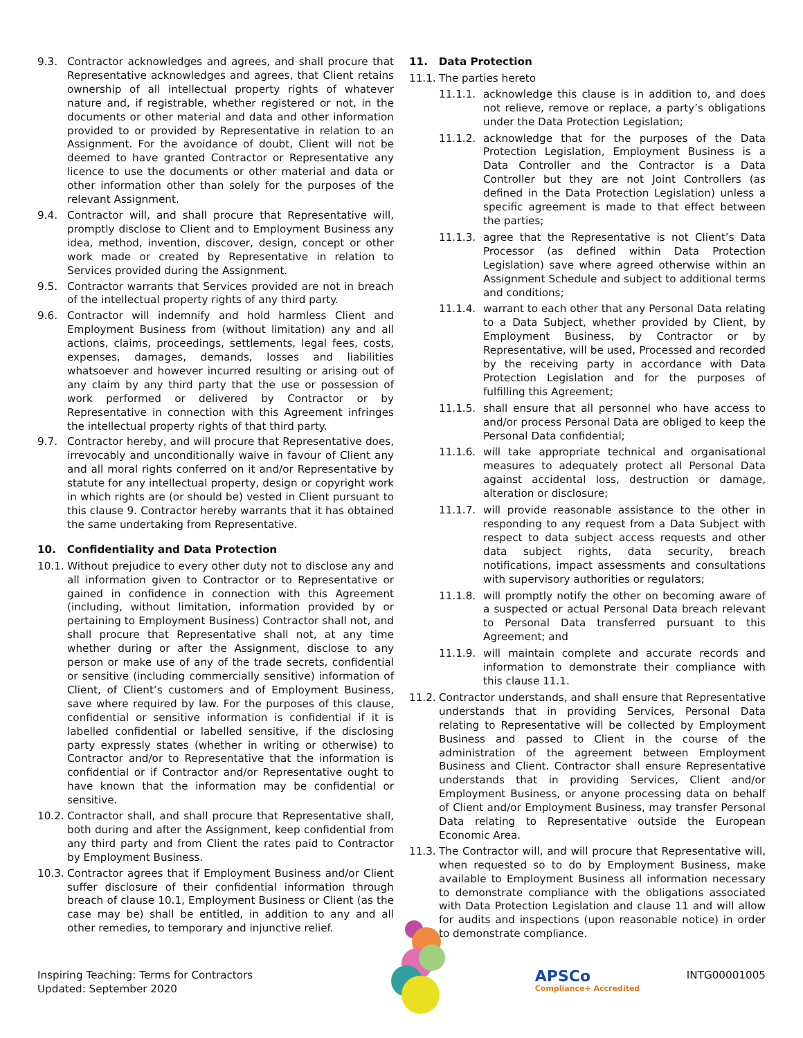9.3. Contractor acknowledges and agrees, and shall procure that Representative acknowledges and agrees, that Client retains ownership of all intellectual property rights of whatever nature and, if registrable, whether registered or not, in the documents or other material and data and other information provided to or provided by Representative in relation to an Assignment. For the avoidance of doubt, Client will not be deemed to have granted Contractor or Representative any licence to use the documents or other material and data or other information other than solely for the purposes of the relevant Assignment.
9.4. Contractor will, and shall procure that Representative will, promptly disclose to Client and to Employment Business any idea, method, invention, discover, design, concept or other work made or created by Representative in relation to Services provided during the Assignment.
9.5. Contractor warrants that Services provided are not in breach of the intellectual property rights of any third party.
9.6. Contractor will indemnify and hold harmless Client and Employment Business from (without limitation) any and all actions, claims, proceedings, settlements, legal fees, costs, expenses, damages, demands, losses and liabilities whatsoever and however incurred resulting or arising out of any claim by any third party that the use or possession of work performed or delivered by Contractor or by Representative in connection with this Agreement infringes the intellectual property rights of that third party.
9.7. Contractor hereby, and will procure that Representative does, irrevocably and unconditionally waive in favour of Client any and all moral rights conferred on it and/or Representative by statute for any intellectual property, design or copyright work in which rights are (or should be) vested in Client pursuant to this clause 9. Contractor hereby warrants that it has obtained the same undertaking from Representative.
10. Confidentiality and Data Protection
10.1. Without prejudice to every other duty not to disclose any and all information given to Contractor or to Representative or gained in confidence in connection with this Agreement (including, without limitation, information provided by or pertaining to Employment Business) Contractor shall not, and shall procure that Representative shall not, at any time whether during or after the Assignment, disclose to any person or make use of any of the trade secrets, confidential or sensitive (including commercially sensitive) information of Client, of Client’s customers and of Employment Business, save where required by law. For the purposes of this clause, confidential or sensitive information is confidential if it is labelled confidential or labelled sensitive, if the disclosing party expressly states (whether in writing or otherwise) to Contractor and/or to Representative that the information is confidential or if Contractor and/or Representative ought to have known that the information may be confidential or sensitive.
10.2. Contractor shall, and shall procure that Representative shall, both during and after the Assignment, keep confidential from any third party and from Client the rates paid to Contractor by Employment Business.
10.3. Contractor agrees that if Employment Business and/or Client suffer disclosure of their confidential information through breach of clause 10.1, Employment Business or Client (as the case may be) shall be entitled, in addition to any and all other remedies, to temporary and injunctive relief.
11. Data Protection
11.1. The parties hereto
11.1.1. acknowledge this clause is in addition to, and does not relieve, remove or replace, a party’s obligations under the Data Protection Legislation;
11.1.2. acknowledge that for the purposes of the Data Protection Legislation, Employment Business is a Data Controller and the Contractor is a Data Controller but they are not Joint Controllers (as defined in the Data Protection Legislation) unless a specific agreement is made to that effect between the parties;
11.1.3. agree that the Representative is not Client’s Data Processor (as defined within Data Protection Legislation) save where agreed otherwise within an Assignment Schedule and subject to additional terms and conditions;
11.1.4. warrant to each other that any Personal Data relating to a Data Subject, whether provided by Client, by Employment Business, by Contractor or by Representative, will be used, Processed and recorded by the receiving party in accordance with Data Protection Legislation and for the purposes of fulfilling this Agreement;
11.1.5. shall ensure that all personnel who have access to and/or process Personal Data are obliged to keep the Personal Data confidential;
11.1.6. will take appropriate technical and organisational measures to adequately protect all Personal Data against accidental loss, destruction or damage, alteration or disclosure;
11.1.7. will provide reasonable assistance to the other in responding to any request from a Data Subject with respect to data subject access requests and other data subject rights, data security, breach notifications, impact assessments and consultations with supervisory authorities or regulators;
11.1.8. will promptly notify the other on becoming aware of a suspected or actual Personal Data breach relevant to Personal Data transferred pursuant to this Agreement; and
11.1.9. will maintain complete and accurate records and information to demonstrate their compliance with this clause 11.1.
11.2. Contractor understands, and shall ensure that Representative understands that in providing Services, Personal Data relating to Representative will be collected by Employment Business and passed to Client in the course of the administration of the agreement between Employment Business and Client. Contractor shall ensure Representative understands that in providing Services, Client and/or Employment Business, or anyone processing data on behalf of Client and/or Employment Business, may transfer Personal Data relating to Representative outside the European Economic Area.
11.3. The Contractor will, and will procure that Representative will, when requested so to do by Employment Business, make available to Employment Business all information necessary to demonstrate compliance with the obligations associated with Data Protection Legislation and clause 11 and will allow for audits and inspections (upon reasonable notice) in order to demonstrate compliance.
Inspiring Teaching: Terms for Contractors
Updated: September 2020
APSCo
Compliance+ Accredited
INTG00001005